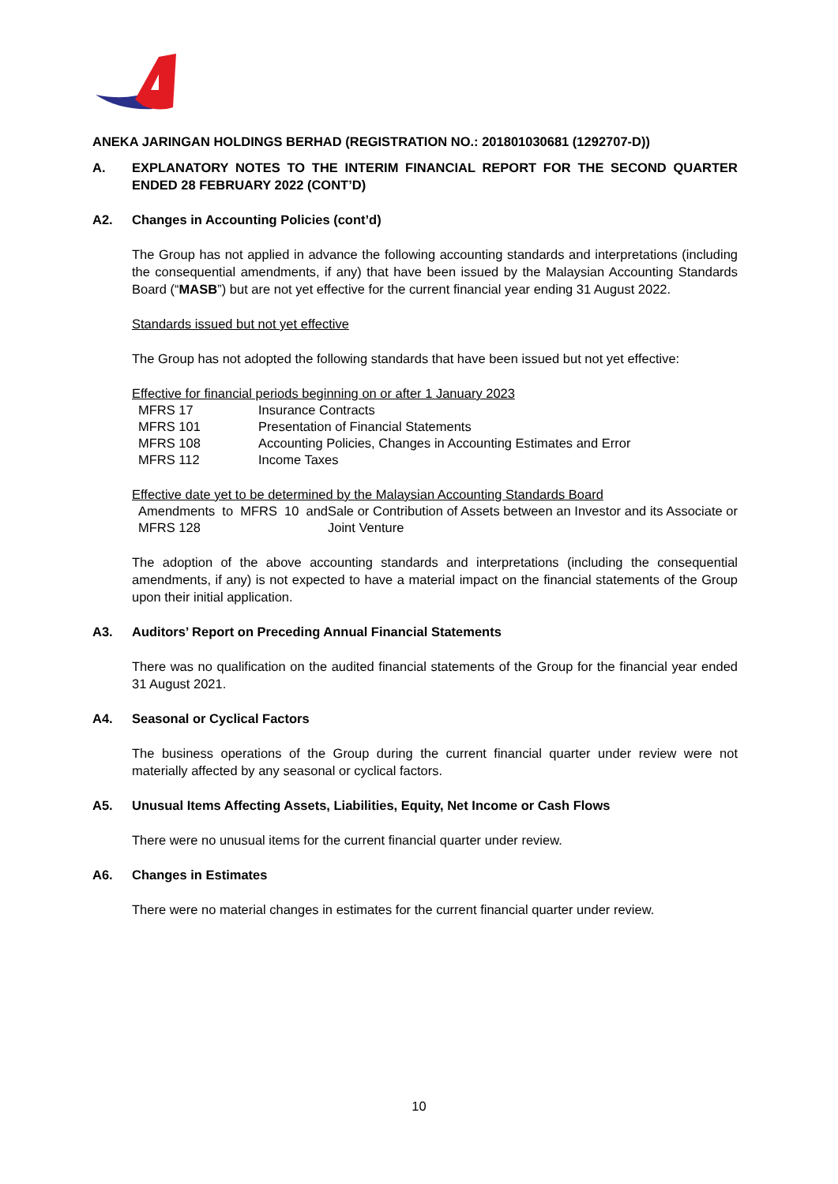ANEKA JARINGAN HOLDINGS BERHAD (REGISTRATION NO.: 201801030681 (1292707-D))
A. EXPLANATORY NOTES TO THE INTERIM FINANCIAL REPORT FOR THE SECOND QUARTER ENDED 28 FEBRUARY 2022 (CONT’D)
A2. Changes in Accounting Policies (cont’d)
The Group has not applied in advance the following accounting standards and interpretations (including the consequential amendments, if any) that have been issued by the Malaysian Accounting Standards Board (“MASB”) but are not yet effective for the current financial year ending 31 August 2022.
Standards issued but not yet effective
The Group has not adopted the following standards that have been issued but not yet effective:
Effective for financial periods beginning on or after 1 January 2023
| MFRS 17 | Insurance Contracts |
| MFRS 101 | Presentation of Financial Statements |
| MFRS 108 | Accounting Policies, Changes in Accounting Estimates and Error |
| MFRS 112 | Income Taxes |
Effective date yet to be determined by the Malaysian Accounting Standards Board
| Amendments to MFRS 10 and MFRS 128 | Sale or Contribution of Assets between an Investor and its Associate or Joint Venture |
The adoption of the above accounting standards and interpretations (including the consequential amendments, if any) is not expected to have a material impact on the financial statements of the Group upon their initial application.
A3. Auditors’ Report on Preceding Annual Financial Statements
There was no qualification on the audited financial statements of the Group for the financial year ended 31 August 2021.
A4. Seasonal or Cyclical Factors
The business operations of the Group during the current financial quarter under review were not materially affected by any seasonal or cyclical factors.
A5. Unusual Items Affecting Assets, Liabilities, Equity, Net Income or Cash Flows
There were no unusual items for the current financial quarter under review.
A6. Changes in Estimates
There were no material changes in estimates for the current financial quarter under review.
10